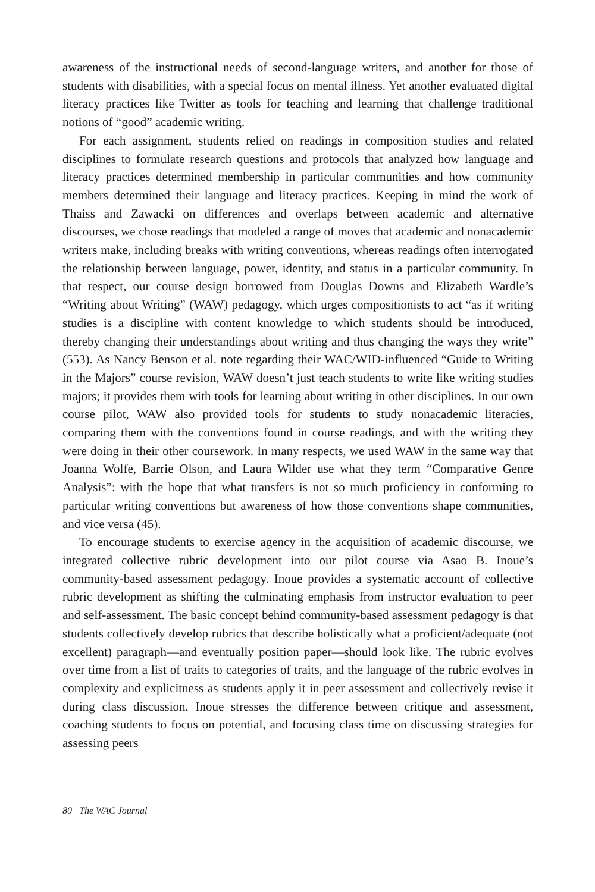awareness of the instructional needs of second-language writers, and another for those of students with disabilities, with a special focus on mental illness. Yet another evaluated digital literacy practices like Twitter as tools for teaching and learning that challenge traditional notions of “good” academic writing.
For each assignment, students relied on readings in composition studies and related disciplines to formulate research questions and protocols that analyzed how language and literacy practices determined membership in particular communities and how community members determined their language and literacy practices. Keeping in mind the work of Thaiss and Zawacki on differences and overlaps between academic and alternative discourses, we chose readings that modeled a range of moves that academic and nonacademic writers make, including breaks with writing conventions, whereas readings often interrogated the relationship between language, power, identity, and status in a particular community. In that respect, our course design borrowed from Douglas Downs and Elizabeth Wardle’s “Writing about Writing” (WAW) pedagogy, which urges compositionists to act “as if writing studies is a discipline with content knowledge to which students should be introduced, thereby changing their understandings about writing and thus changing the ways they write” (553). As Nancy Benson et al. note regarding their WAC/WID-influenced “Guide to Writing in the Majors” course revision, WAW doesn’t just teach students to write like writing studies majors; it provides them with tools for learning about writing in other disciplines. In our own course pilot, WAW also provided tools for students to study nonacademic literacies, comparing them with the conventions found in course readings, and with the writing they were doing in their other coursework. In many respects, we used WAW in the same way that Joanna Wolfe, Barrie Olson, and Laura Wilder use what they term “Comparative Genre Analysis”: with the hope that what transfers is not so much proficiency in conforming to particular writing conventions but awareness of how those conventions shape communities, and vice versa (45).
To encourage students to exercise agency in the acquisition of academic discourse, we integrated collective rubric development into our pilot course via Asao B. Inoue’s community-based assessment pedagogy. Inoue provides a systematic account of collective rubric development as shifting the culminating emphasis from instructor evaluation to peer and self-assessment. The basic concept behind community-based assessment pedagogy is that students collectively develop rubrics that describe holistically what a proficient/adequate (not excellent) paragraph—and eventually position paper—should look like. The rubric evolves over time from a list of traits to categories of traits, and the language of the rubric evolves in complexity and explicitness as students apply it in peer assessment and collectively revise it during class discussion. Inoue stresses the difference between critique and assessment, coaching students to focus on potential, and focusing class time on discussing strategies for assessing peers
80 The WAC Journal